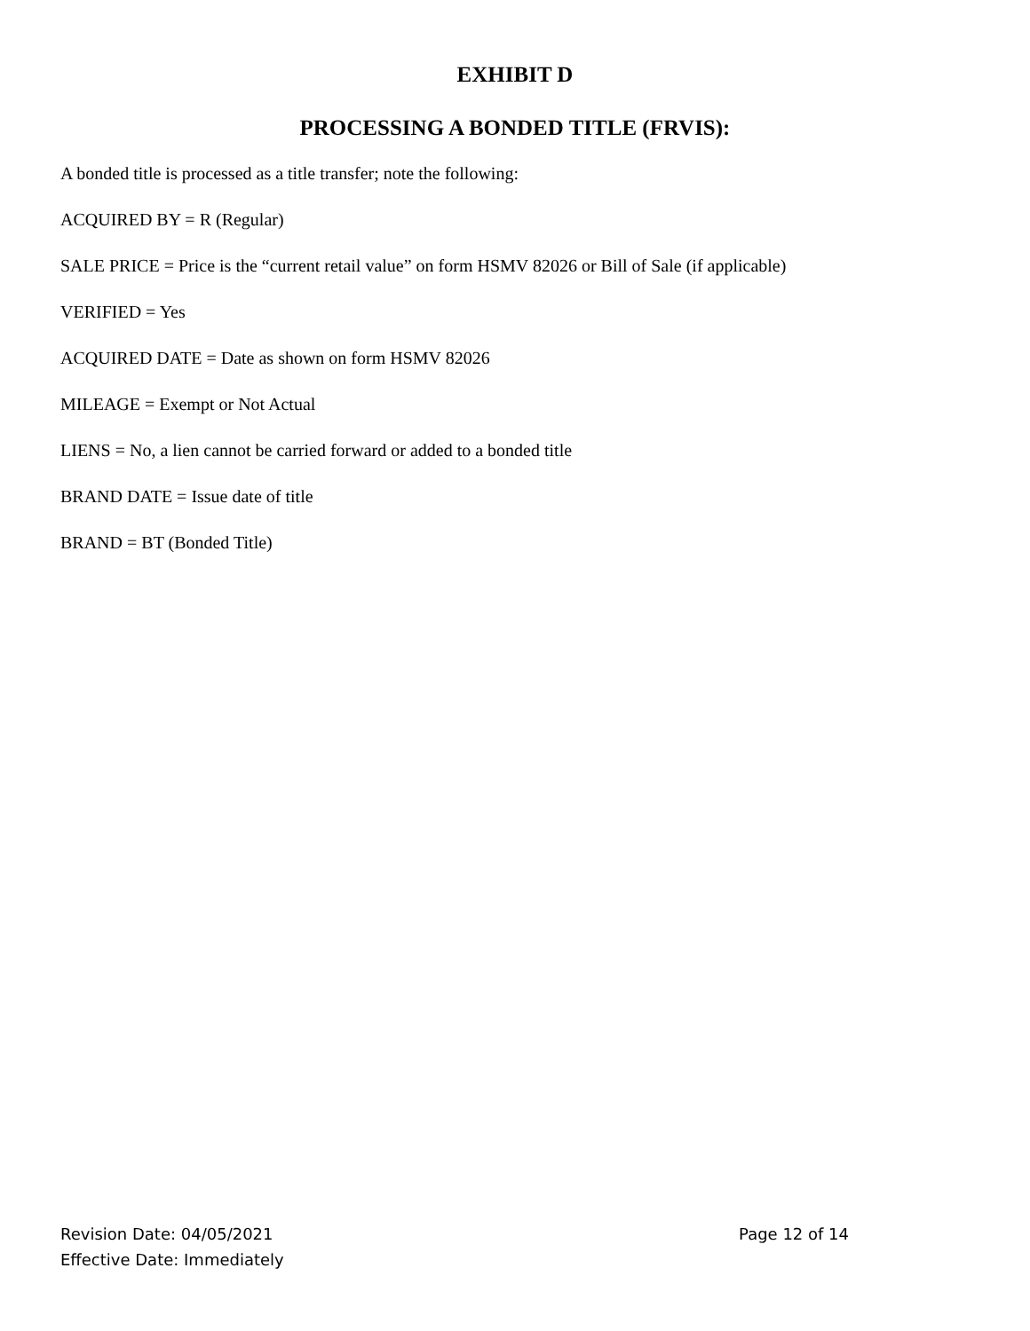EXHIBIT D
PROCESSING A BONDED TITLE (FRVIS):
A bonded title is processed as a title transfer; note the following:
ACQUIRED BY = R (Regular)
SALE PRICE = Price is the “current retail value” on form HSMV 82026 or Bill of Sale (if applicable)
VERIFIED = Yes
ACQUIRED DATE = Date as shown on form HSMV 82026
MILEAGE = Exempt or Not Actual
LIENS = No, a lien cannot be carried forward or added to a bonded title
BRAND DATE = Issue date of title
BRAND = BT (Bonded Title)
Revision Date: 04/05/2021
Effective Date: Immediately
Page 12 of 14